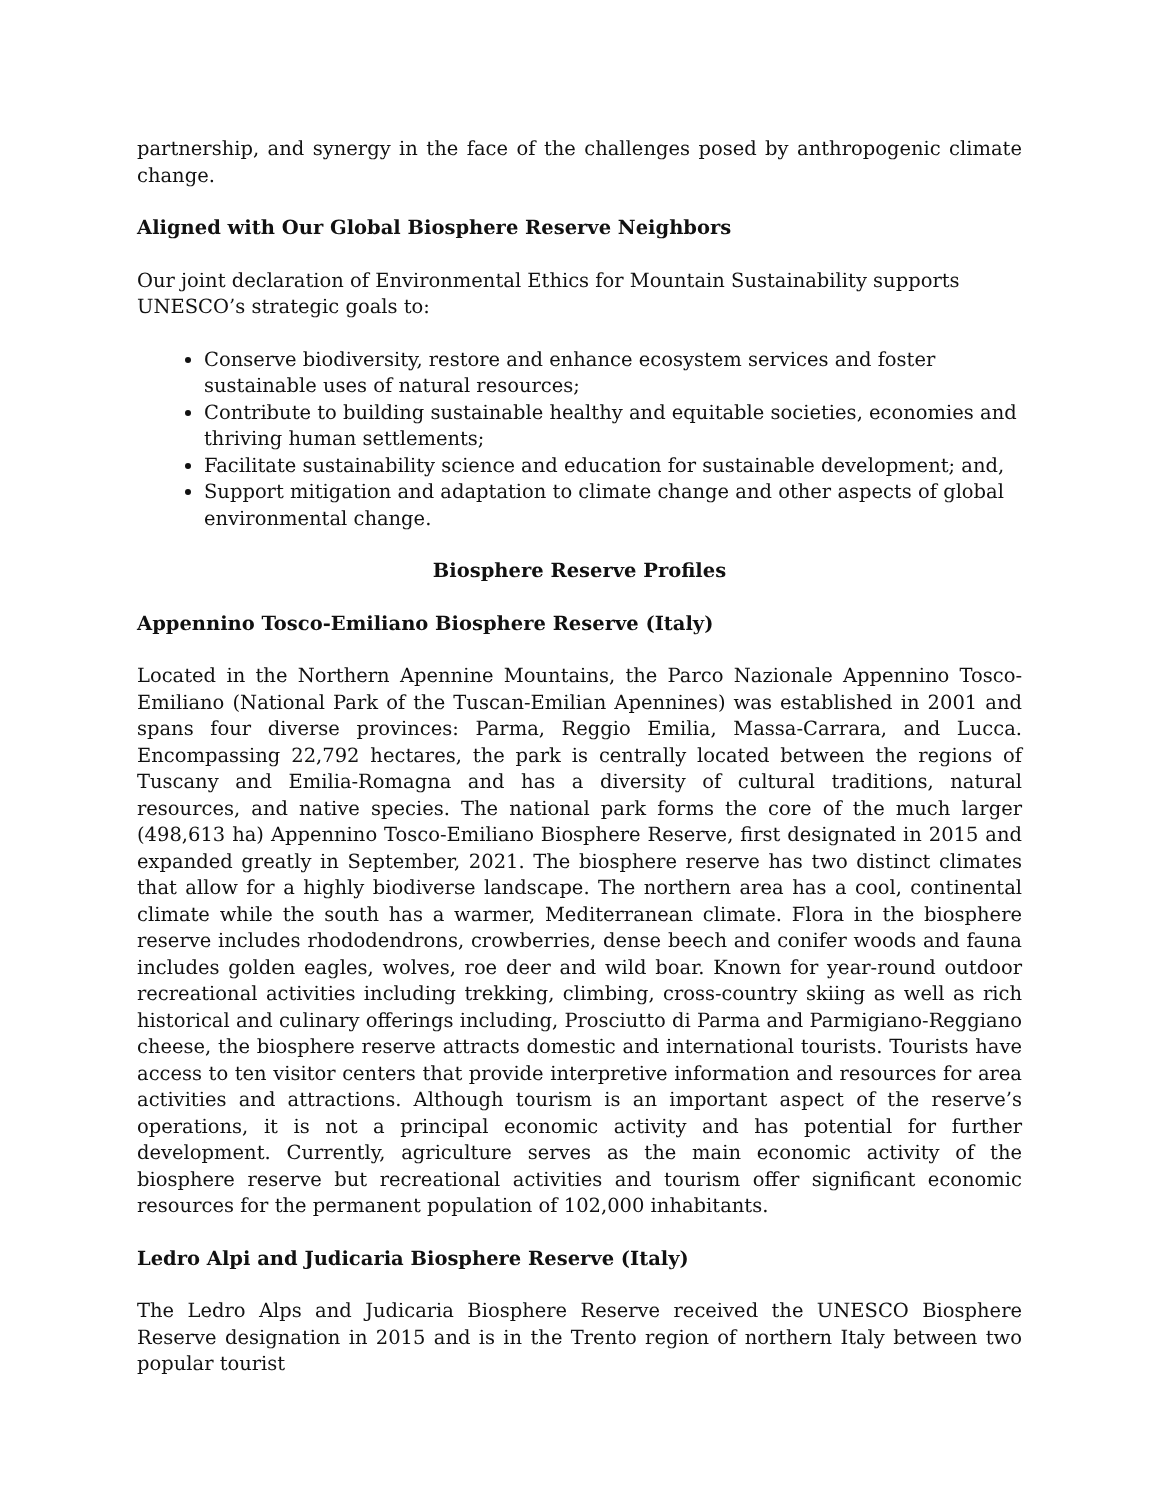partnership, and synergy in the face of the challenges posed by anthropogenic climate change.
Aligned with Our Global Biosphere Reserve Neighbors
Our joint declaration of Environmental Ethics for Mountain Sustainability supports UNESCO’s strategic goals to:
Conserve biodiversity, restore and enhance ecosystem services and foster sustainable uses of natural resources;
Contribute to building sustainable healthy and equitable societies, economies and thriving human settlements;
Facilitate sustainability science and education for sustainable development; and,
Support mitigation and adaptation to climate change and other aspects of global environmental change.
Biosphere Reserve Profiles
Appennino Tosco-Emiliano Biosphere Reserve (Italy)
Located in the Northern Apennine Mountains, the Parco Nazionale Appennino Tosco-Emiliano (National Park of the Tuscan-Emilian Apennines) was established in 2001 and spans four diverse provinces: Parma, Reggio Emilia, Massa-Carrara, and Lucca. Encompassing 22,792 hectares, the park is centrally located between the regions of Tuscany and Emilia-Romagna and has a diversity of cultural traditions, natural resources, and native species. The national park forms the core of the much larger (498,613 ha) Appennino Tosco-Emiliano Biosphere Reserve, first designated in 2015 and expanded greatly in September, 2021. The biosphere reserve has two distinct climates that allow for a highly biodiverse landscape. The northern area has a cool, continental climate while the south has a warmer, Mediterranean climate. Flora in the biosphere reserve includes rhododendrons, crowberries, dense beech and conifer woods and fauna includes golden eagles, wolves, roe deer and wild boar. Known for year-round outdoor recreational activities including trekking, climbing, cross-country skiing as well as rich historical and culinary offerings including, Prosciutto di Parma and Parmigiano-Reggiano cheese, the biosphere reserve attracts domestic and international tourists. Tourists have access to ten visitor centers that provide interpretive information and resources for area activities and attractions. Although tourism is an important aspect of the reserve’s operations, it is not a principal economic activity and has potential for further development. Currently, agriculture serves as the main economic activity of the biosphere reserve but recreational activities and tourism offer significant economic resources for the permanent population of 102,000 inhabitants.
Ledro Alpi and Judicaria Biosphere Reserve (Italy)
The Ledro Alps and Judicaria Biosphere Reserve received the UNESCO Biosphere Reserve designation in 2015 and is in the Trento region of northern Italy between two popular tourist